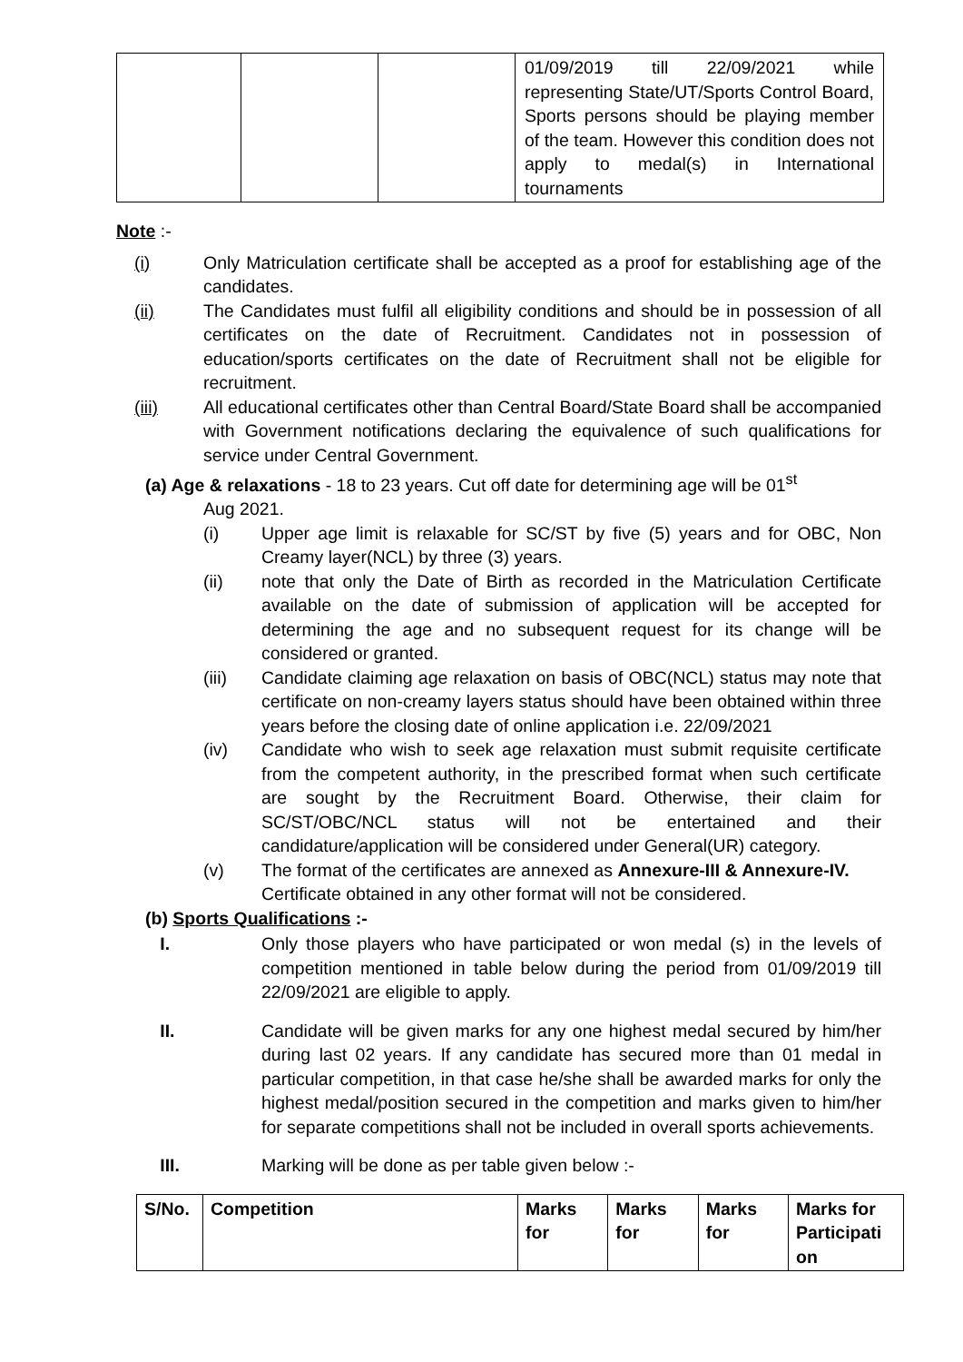| | | | 01/09/2019 till 22/09/2021 while representing State/UT/Sports Control Board, Sports persons should be playing member of the team. However this condition does not apply to medal(s) in International tournaments |
Note :-
(i) Only Matriculation certificate shall be accepted as a proof for establishing age of the candidates.
(ii) The Candidates must fulfil all eligibility conditions and should be in possession of all certificates on the date of Recruitment. Candidates not in possession of education/sports certificates on the date of Recruitment shall not be eligible for recruitment.
(iii) All educational certificates other than Central Board/State Board shall be accompanied with Government notifications declaring the equivalence of such qualifications for service under Central Government.
(a) Age & relaxations - 18 to 23 years. Cut off date for determining age will be 01<sup>st</sup>
Aug 2021.
(i) Upper age limit is relaxable for SC/ST by five (5) years and for OBC, Non Creamy layer(NCL) by three (3) years.
(ii) note that only the Date of Birth as recorded in the Matriculation Certificate available on the date of submission of application will be accepted for determining the age and no subsequent request for its change will be considered or granted.
(iii) Candidate claiming age relaxation on basis of OBC(NCL) status may note that certificate on non-creamy layers status should have been obtained within three years before the closing date of online application i.e. 22/09/2021
(iv) Candidate who wish to seek age relaxation must submit requisite certificate from the competent authority, in the prescribed format when such certificate are sought by the Recruitment Board. Otherwise, their claim for SC/ST/OBC/NCL status will not be entertained and their candidature/application will be considered under General(UR) category.
(v) The format of the certificates are annexed as Annexure-III & Annexure-IV. Certificate obtained in any other format will not be considered.
(b) Sports Qualifications :-
I. Only those players who have participated or won medal (s) in the levels of competition mentioned in table below during the period from 01/09/2019 till 22/09/2021 are eligible to apply.
II. Candidate will be given marks for any one highest medal secured by him/her during last 02 years. If any candidate has secured more than 01 medal in particular competition, in that case he/she shall be awarded marks for only the highest medal/position secured in the competition and marks given to him/her for separate competitions shall not be included in overall sports achievements.
III. Marking will be done as per table given below :-
| S/No. | Competition | Marks for | Marks for | Marks for | Marks for Participati on |
| --- | --- | --- | --- | --- | --- |